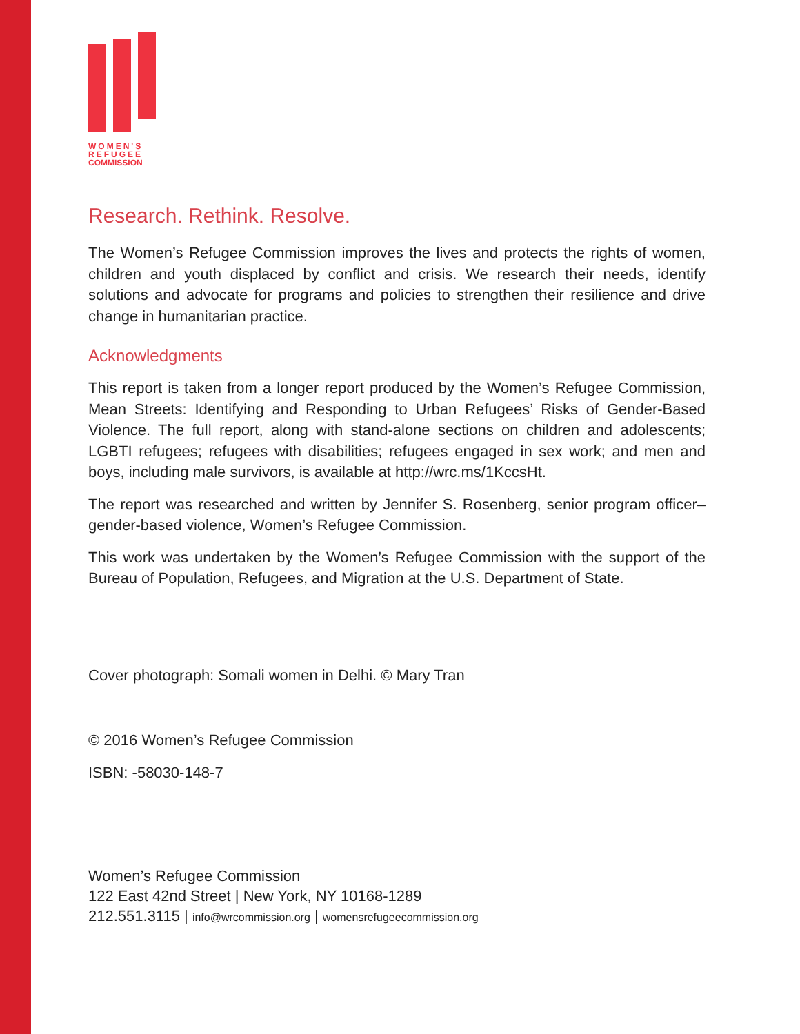WOMEN'S
REFUGEE
COMMISSION
Research. Rethink. Resolve.
The Women’s Refugee Commission improves the lives and protects the rights of women, children and youth displaced by conflict and crisis. We research their needs, identify solutions and advocate for programs and policies to strengthen their resilience and drive change in humanitarian practice.
Acknowledgments
This report is taken from a longer report produced by the Women’s Refugee Commission, Mean Streets: Identifying and Responding to Urban Refugees’ Risks of Gender-Based Violence. The full report, along with stand-alone sections on children and adolescents; LGBTI refugees; refugees with disabilities; refugees engaged in sex work; and men and boys, including male survivors, is available at http://wrc.ms/1KccsHt.
The report was researched and written by Jennifer S. Rosenberg, senior program officer–gender-based violence, Women’s Refugee Commission.
This work was undertaken by the Women’s Refugee Commission with the support of the Bureau of Population, Refugees, and Migration at the U.S. Department of State.
Cover photograph: Somali women in Delhi. © Mary Tran
© 2016 Women’s Refugee Commission
ISBN: -58030-148-7
Women’s Refugee Commission
122 East 42nd Street | New York, NY 10168-1289
212.551.3115 | info@wrcommission.org | womensrefugeecommission.org